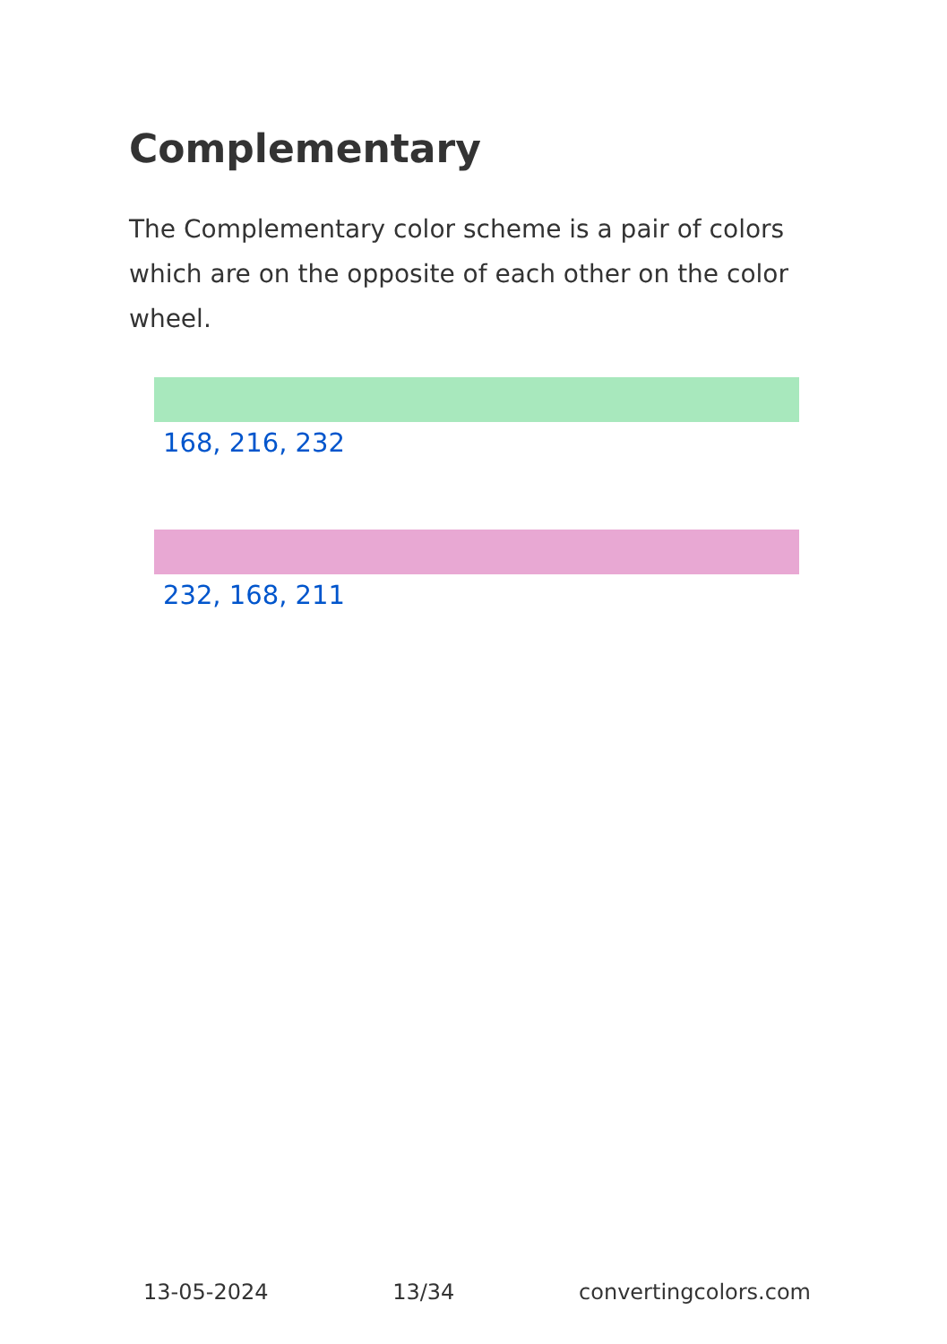Complementary
The Complementary color scheme is a pair of colors which are on the opposite of each other on the color wheel.
168, 216, 232
232, 168, 211
13-05-2024 13/34 convertingcolors.com